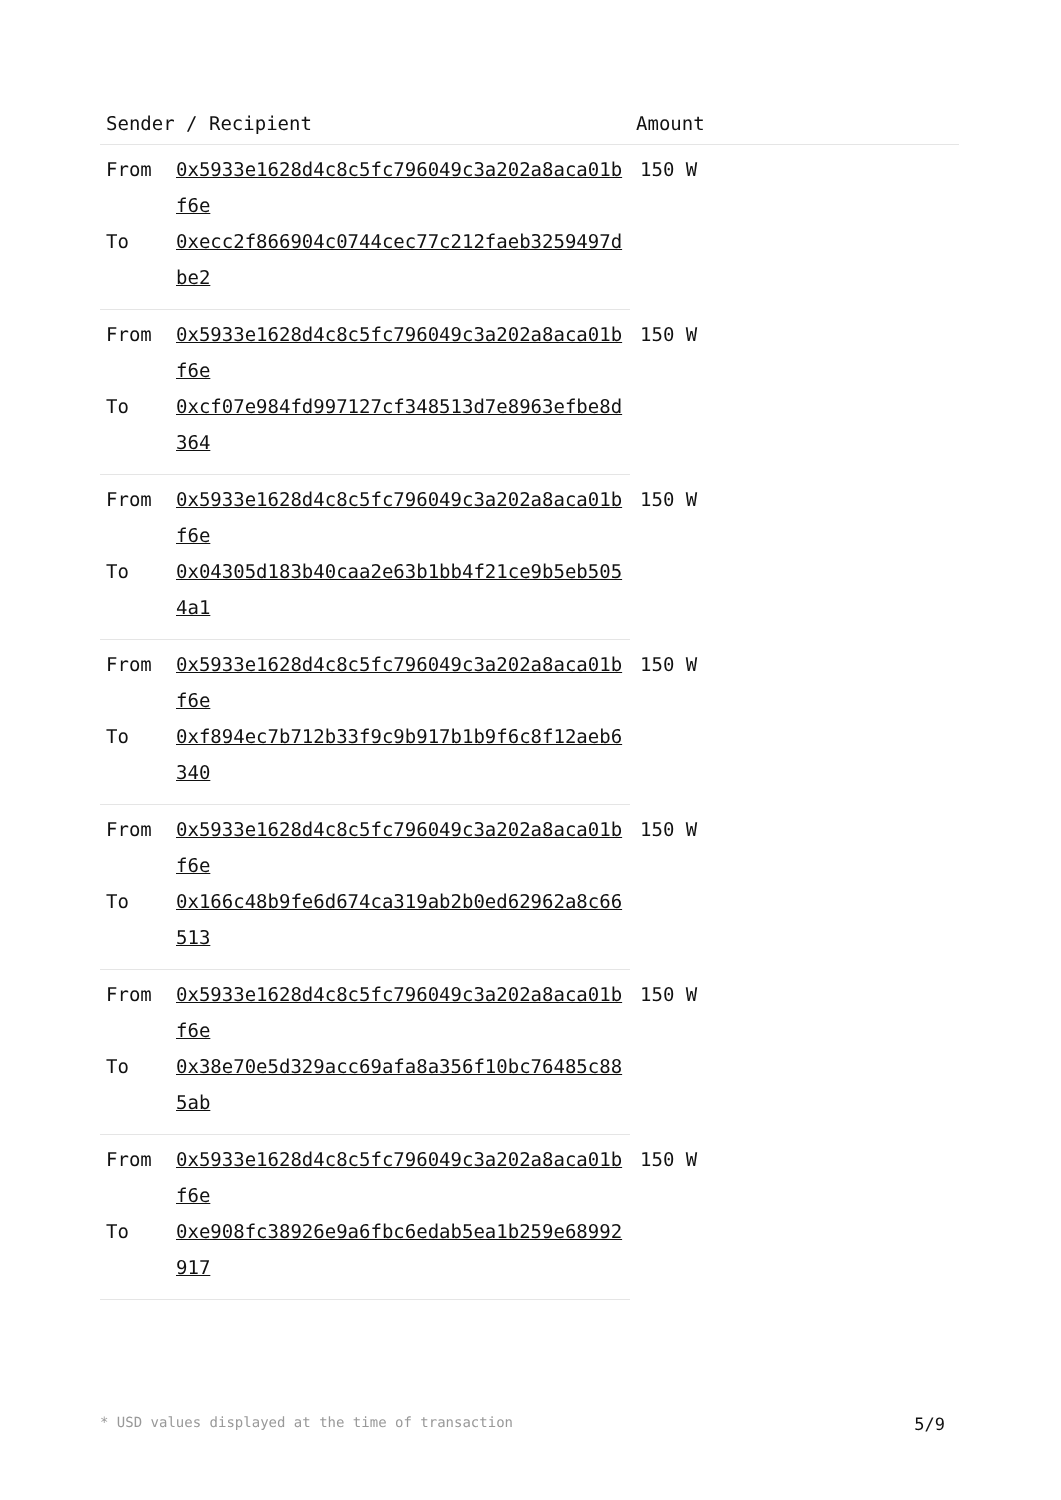| Sender / Recipient | | Amount |
| --- | --- | --- |
| From | 0x5933e1628d4c8c5fc796049c3a202a8aca01bf6e | 150 W |
| To | 0xecc2f866904c0744cec77c212faeb3259497dbe2 | |
| From | 0x5933e1628d4c8c5fc796049c3a202a8aca01bf6e | 150 W |
| To | 0xcf07e984fd997127cf348513d7e8963efbe8d364 | |
| From | 0x5933e1628d4c8c5fc796049c3a202a8aca01bf6e | 150 W |
| To | 0x04305d183b40caa2e63b1bb4f21ce9b5eb5054a1 | |
| From | 0x5933e1628d4c8c5fc796049c3a202a8aca01bf6e | 150 W |
| To | 0xf894ec7b712b33f9c9b917b1b9f6c8f12aeb6340 | |
| From | 0x5933e1628d4c8c5fc796049c3a202a8aca01bf6e | 150 W |
| To | 0x166c48b9fe6d674ca319ab2b0ed62962a8c66513 | |
| From | 0x5933e1628d4c8c5fc796049c3a202a8aca01bf6e | 150 W |
| To | 0x38e70e5d329acc69afa8a356f10bc76485c885ab | |
| From | 0x5933e1628d4c8c5fc796049c3a202a8aca01bf6e | 150 W |
| To | 0xe908fc38926e9a6fbc6edab5ea1b259e68992917 | |
* USD values displayed at the time of transaction 5/9